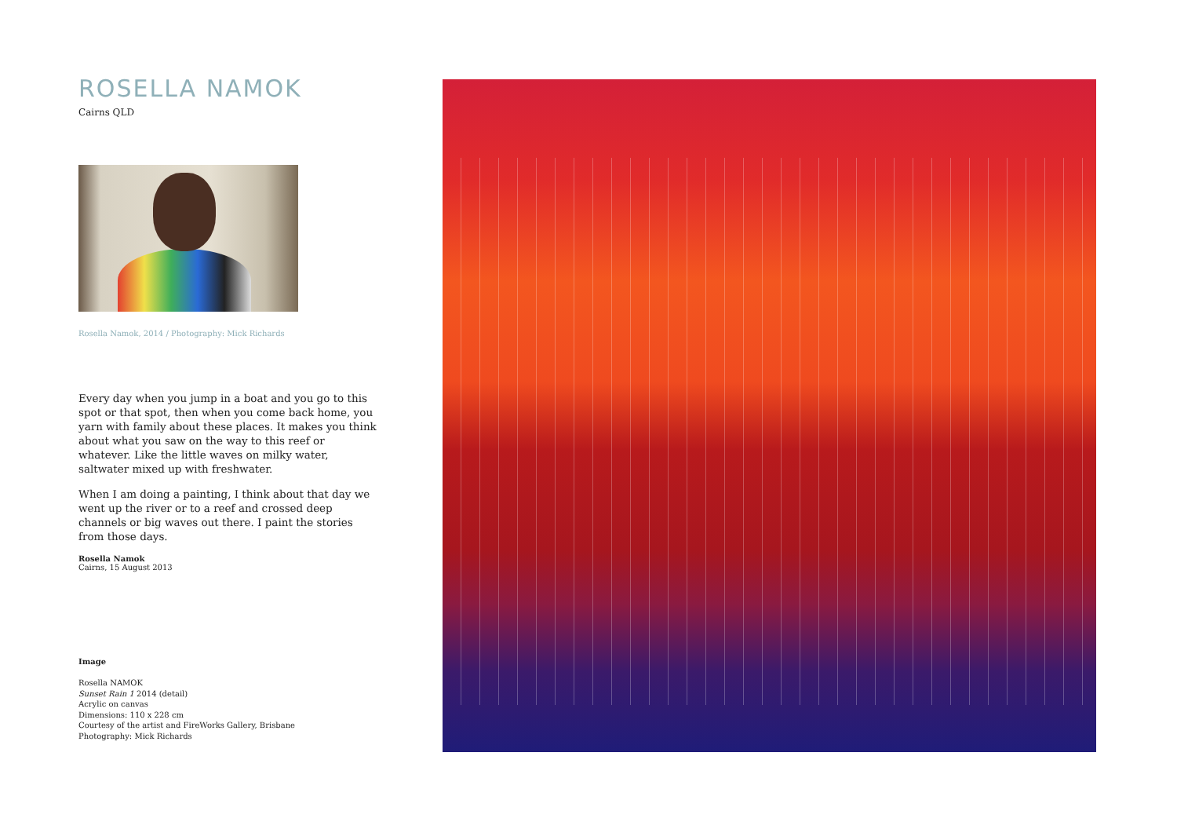ROSELLA NAMOK
Cairns QLD
Rosella Namok, 2014 / Photography: Mick Richards
Every day when you jump in a boat and you go to this spot or that spot, then when you come back home, you yarn with family about these places. It makes you think about what you saw on the way to this reef or whatever. Like the little waves on milky water, saltwater mixed up with freshwater.
When I am doing a painting, I think about that day we went up the river or to a reef and crossed deep channels or big waves out there. I paint the stories from those days.
Rosella Namok
Cairns, 15 August 2013
Image
Rosella NAMOK
Sunset Rain 1 2014 (detail)
Acrylic on canvas
Dimensions: 110 x 228 cm
Courtesy of the artist and FireWorks Gallery, Brisbane
Photography: Mick Richards